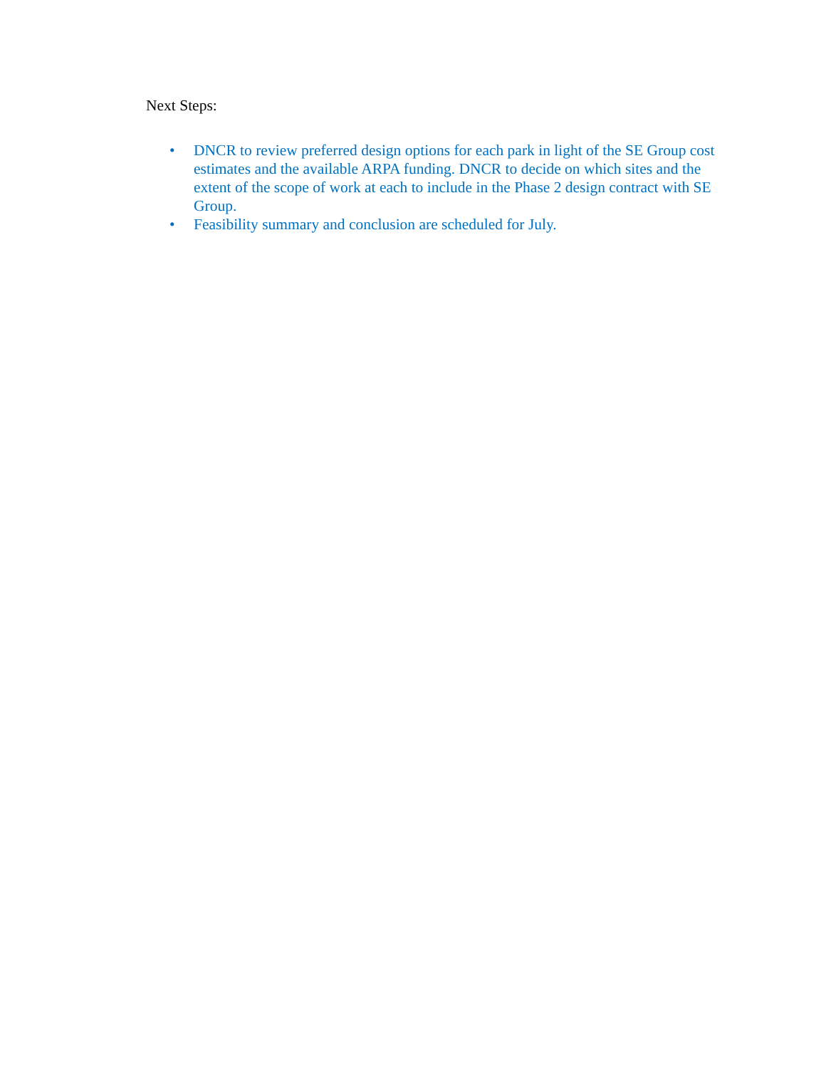Next Steps:
• DNCR to review preferred design options for each park in light of the SE Group cost estimates and the available ARPA funding. DNCR to decide on which sites and the extent of the scope of work at each to include in the Phase 2 design contract with SE Group.
• Feasibility summary and conclusion are scheduled for July.